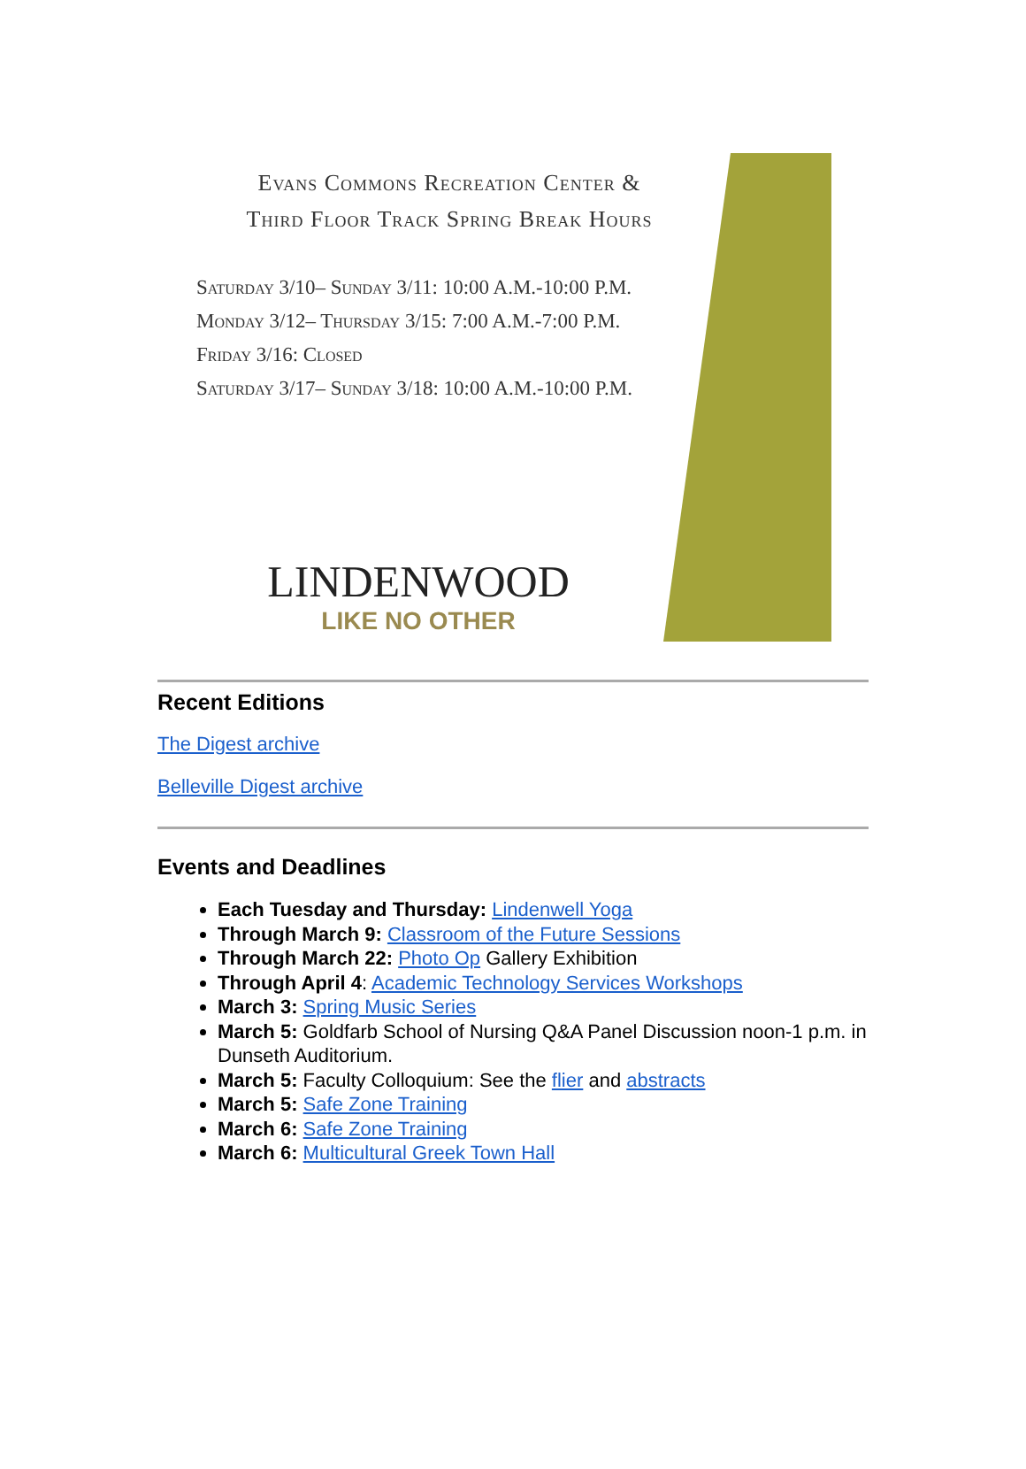Evans Commons Recreation Center &
Third Floor Track Spring Break Hours
Saturday 3/10– Sunday 3/11: 10:00 A.M.-10:00 P.M.
Monday 3/12– Thursday 3/15: 7:00 A.M.-7:00 P.M.
Friday 3/16: Closed
Saturday 3/17– Sunday 3/18: 10:00 A.M.-10:00 P.M.
LINDENWOOD
LIKE NO OTHER
Recent Editions
The Digest archive
Belleville Digest archive
Events and Deadlines
Each Tuesday and Thursday: Lindenwell Yoga
Through March 9: Classroom of the Future Sessions
Through March 22: Photo Op Gallery Exhibition
Through April 4: Academic Technology Services Workshops
March 3: Spring Music Series
March 5: Goldfarb School of Nursing Q&A Panel Discussion noon-1 p.m. in Dunseth Auditorium.
March 5: Faculty Colloquium: See the flier and abstracts
March 5: Safe Zone Training
March 6: Safe Zone Training
March 6: Multicultural Greek Town Hall